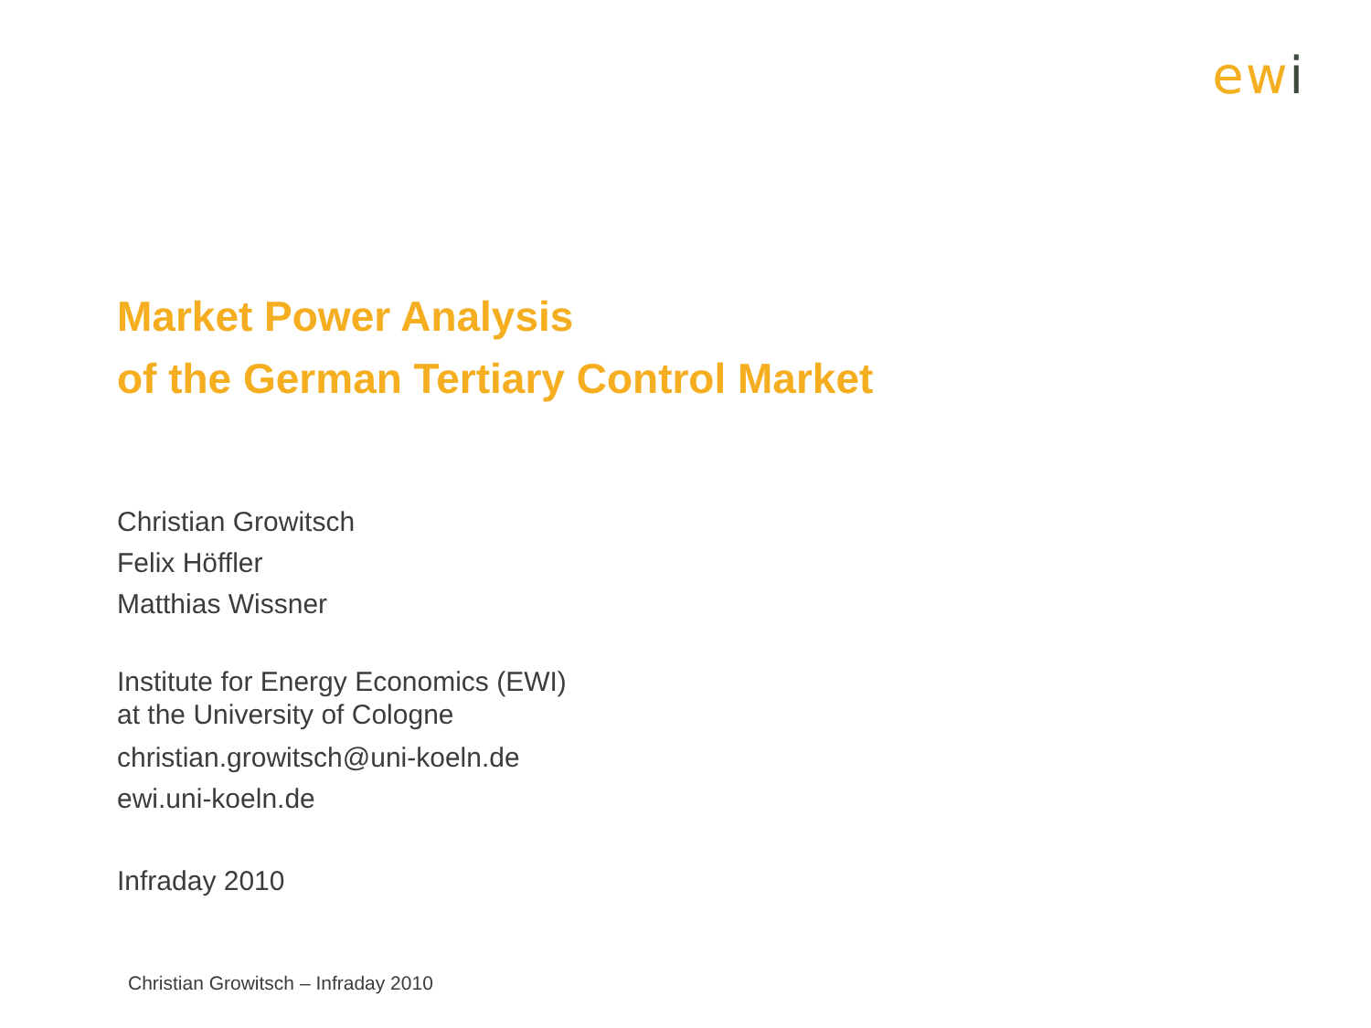ewi
Market Power Analysis
of the German Tertiary Control Market
Christian Growitsch
Felix Höffler
Matthias Wissner
Institute for Energy Economics (EWI)
at the University of Cologne
christian.growitsch@uni-koeln.de
ewi.uni-koeln.de
Infraday 2010
Christian Growitsch – Infraday 2010